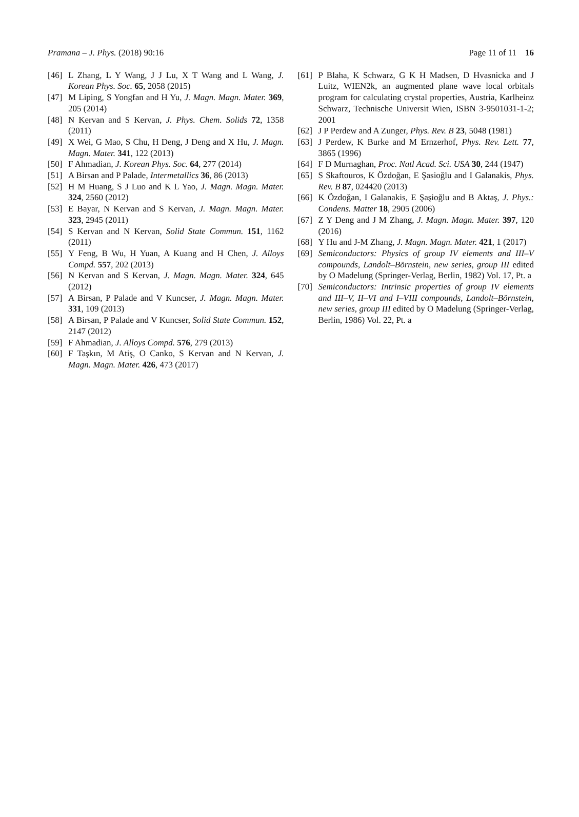Pramana – J. Phys. (2018) 90:16 Page 11 of 11 16
[46] L Zhang, L Y Wang, J J Lu, X T Wang and L Wang, J. Korean Phys. Soc. 65, 2058 (2015)
[47] M Liping, S Yongfan and H Yu, J. Magn. Magn. Mater. 369, 205 (2014)
[48] N Kervan and S Kervan, J. Phys. Chem. Solids 72, 1358 (2011)
[49] X Wei, G Mao, S Chu, H Deng, J Deng and X Hu, J. Magn. Magn. Mater. 341, 122 (2013)
[50] F Ahmadian, J. Korean Phys. Soc. 64, 277 (2014)
[51] A Birsan and P Palade, Intermetallics 36, 86 (2013)
[52] H M Huang, S J Luo and K L Yao, J. Magn. Magn. Mater. 324, 2560 (2012)
[53] E Bayar, N Kervan and S Kervan, J. Magn. Magn. Mater. 323, 2945 (2011)
[54] S Kervan and N Kervan, Solid State Commun. 151, 1162 (2011)
[55] Y Feng, B Wu, H Yuan, A Kuang and H Chen, J. Alloys Compd. 557, 202 (2013)
[56] N Kervan and S Kervan, J. Magn. Magn. Mater. 324, 645 (2012)
[57] A Birsan, P Palade and V Kuncser, J. Magn. Magn. Mater. 331, 109 (2013)
[58] A Birsan, P Palade and V Kuncser, Solid State Commun. 152, 2147 (2012)
[59] F Ahmadian, J. Alloys Compd. 576, 279 (2013)
[60] F Taşkın, M Atiş, O Canko, S Kervan and N Kervan, J. Magn. Magn. Mater. 426, 473 (2017)
[61] P Blaha, K Schwarz, G K H Madsen, D Hvasnicka and J Luitz, WIEN2k, an augmented plane wave local orbitals program for calculating crystal properties, Austria, Karlheinz Schwarz, Technische Universit Wien, ISBN 3-9501031-1-2; 2001
[62] J P Perdew and A Zunger, Phys. Rev. B 23, 5048 (1981)
[63] J Perdew, K Burke and M Ernzerhof, Phys. Rev. Lett. 77, 3865 (1996)
[64] F D Murnaghan, Proc. Natl Acad. Sci. USA 30, 244 (1947)
[65] S Skaftouros, K Özdoğan, E Şasioğlu and I Galanakis, Phys. Rev. B 87, 024420 (2013)
[66] K Özdoğan, I Galanakis, E Şaşioğlu and B Aktaş, J. Phys.: Condens. Matter 18, 2905 (2006)
[67] Z Y Deng and J M Zhang, J. Magn. Magn. Mater. 397, 120 (2016)
[68] Y Hu and J-M Zhang, J. Magn. Magn. Mater. 421, 1 (2017)
[69] Semiconductors: Physics of group IV elements and III–V compounds, Landolt–Börnstein, new series, group III edited by O Madelung (Springer-Verlag, Berlin, 1982) Vol. 17, Pt. a
[70] Semiconductors: Intrinsic properties of group IV elements and III–V, II–VI and I–VIII compounds, Landolt–Börnstein, new series, group III edited by O Madelung (Springer-Verlag, Berlin, 1986) Vol. 22, Pt. a